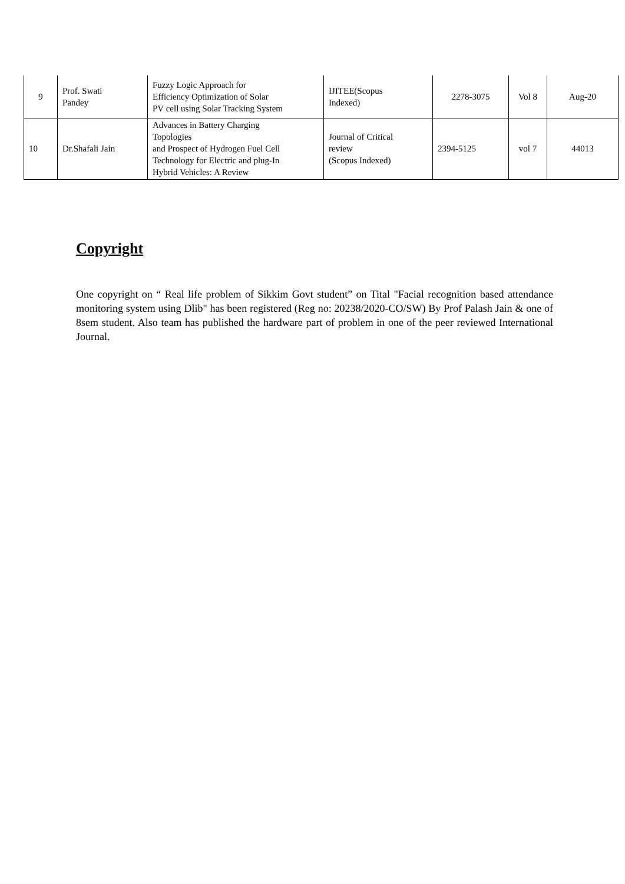| 9 | Prof. Swati Pandey | Fuzzy Logic Approach for Efficiency Optimization of Solar PV cell using Solar Tracking System | IJITEE(Scopus Indexed) | 2278-3075 | Vol 8 | Aug-20 |
| 10 | Dr.Shafali Jain | Advances in Battery Charging Topologies and Prospect of Hydrogen Fuel Cell Technology for Electric and plug-In Hybrid Vehicles: A Review | Journal of Critical review (Scopus Indexed) | 2394-5125 | vol 7 | 44013 |
Copyright
One copyright on “ Real life problem of Sikkim Govt student” on Tital "Facial recognition based attendance monitoring system using Dlib" has been registered (Reg no: 20238/2020-CO/SW) By Prof Palash Jain & one of 8sem student. Also team has published the hardware part of problem in one of the peer reviewed International Journal.